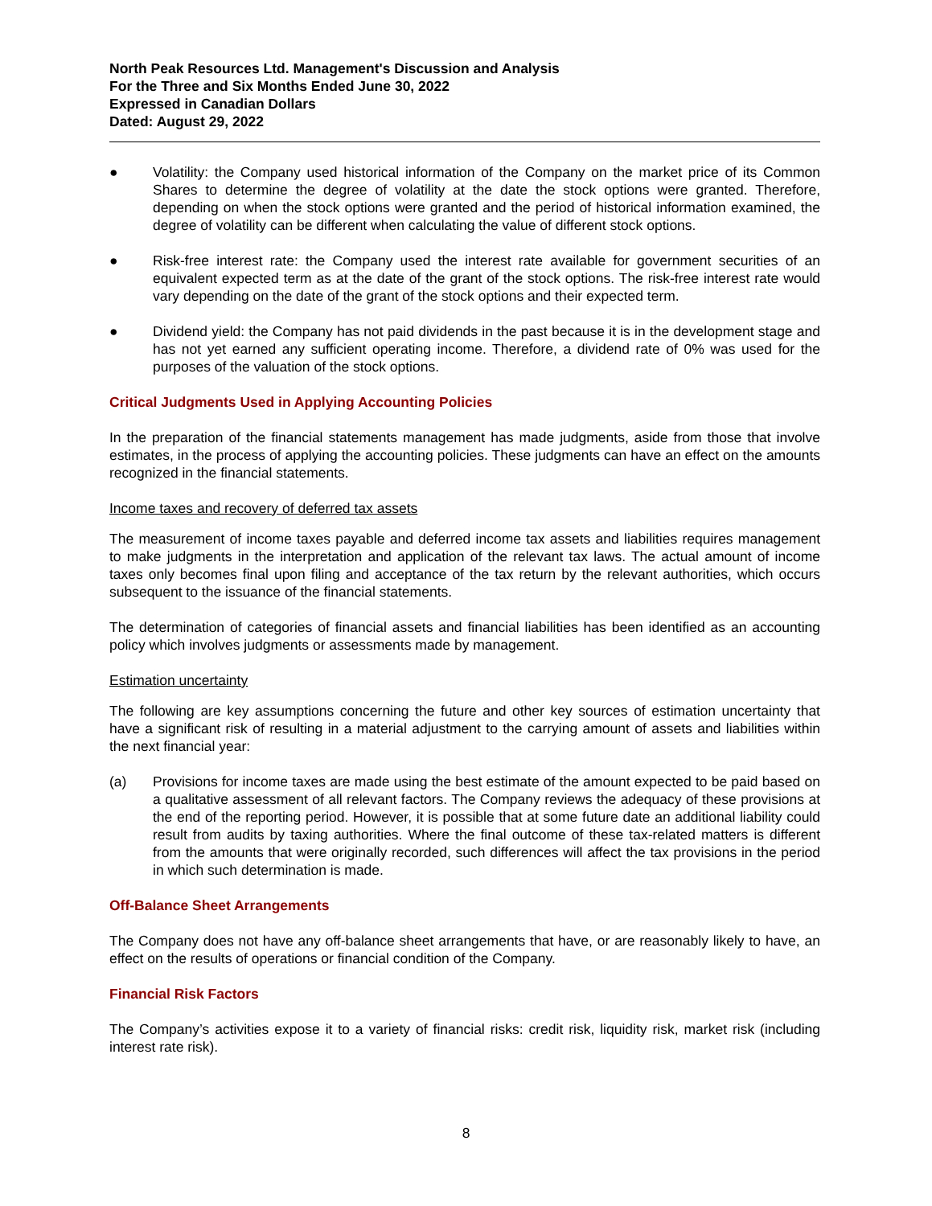North Peak Resources Ltd. Management's Discussion and Analysis
For the Three and Six Months Ended June 30, 2022
Expressed in Canadian Dollars
Dated: August 29, 2022
● Volatility: the Company used historical information of the Company on the market price of its Common Shares to determine the degree of volatility at the date the stock options were granted. Therefore, depending on when the stock options were granted and the period of historical information examined, the degree of volatility can be different when calculating the value of different stock options.
● Risk-free interest rate: the Company used the interest rate available for government securities of an equivalent expected term as at the date of the grant of the stock options. The risk-free interest rate would vary depending on the date of the grant of the stock options and their expected term.
● Dividend yield: the Company has not paid dividends in the past because it is in the development stage and has not yet earned any sufficient operating income. Therefore, a dividend rate of 0% was used for the purposes of the valuation of the stock options.
Critical Judgments Used in Applying Accounting Policies
In the preparation of the financial statements management has made judgments, aside from those that involve estimates, in the process of applying the accounting policies. These judgments can have an effect on the amounts recognized in the financial statements.
Income taxes and recovery of deferred tax assets
The measurement of income taxes payable and deferred income tax assets and liabilities requires management to make judgments in the interpretation and application of the relevant tax laws. The actual amount of income taxes only becomes final upon filing and acceptance of the tax return by the relevant authorities, which occurs subsequent to the issuance of the financial statements.
The determination of categories of financial assets and financial liabilities has been identified as an accounting policy which involves judgments or assessments made by management.
Estimation uncertainty
The following are key assumptions concerning the future and other key sources of estimation uncertainty that have a significant risk of resulting in a material adjustment to the carrying amount of assets and liabilities within the next financial year:
(a) Provisions for income taxes are made using the best estimate of the amount expected to be paid based on a qualitative assessment of all relevant factors. The Company reviews the adequacy of these provisions at the end of the reporting period. However, it is possible that at some future date an additional liability could result from audits by taxing authorities. Where the final outcome of these tax-related matters is different from the amounts that were originally recorded, such differences will affect the tax provisions in the period in which such determination is made.
Off-Balance Sheet Arrangements
The Company does not have any off-balance sheet arrangements that have, or are reasonably likely to have, an effect on the results of operations or financial condition of the Company.
Financial Risk Factors
The Company’s activities expose it to a variety of financial risks: credit risk, liquidity risk, market risk (including interest rate risk).
8